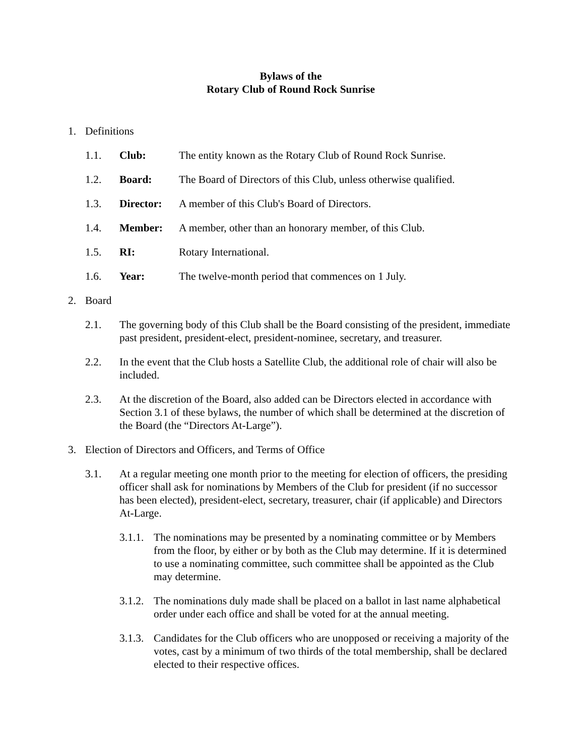Bylaws of the
Rotary Club of Round Rock Sunrise
1. Definitions
1.1. Club: The entity known as the Rotary Club of Round Rock Sunrise.
1.2. Board: The Board of Directors of this Club, unless otherwise qualified.
1.3. Director: A member of this Club's Board of Directors.
1.4. Member: A member, other than an honorary member, of this Club.
1.5. RI: Rotary International.
1.6. Year: The twelve-month period that commences on 1 July.
2. Board
2.1. The governing body of this Club shall be the Board consisting of the president, immediate past president, president-elect, president-nominee, secretary, and treasurer.
2.2. In the event that the Club hosts a Satellite Club, the additional role of chair will also be included.
2.3. At the discretion of the Board, also added can be Directors elected in accordance with Section 3.1 of these bylaws, the number of which shall be determined at the discretion of the Board (the “Directors At-Large”).
3. Election of Directors and Officers, and Terms of Office
3.1. At a regular meeting one month prior to the meeting for election of officers, the presiding officer shall ask for nominations by Members of the Club for president (if no successor has been elected), president-elect, secretary, treasurer, chair (if applicable) and Directors At-Large.
3.1.1.
The nominations may be presented by a nominating committee or by Members from the floor, by either or by both as the Club may determine. If it is determined to use a nominating committee, such committee shall be appointed as the Club may determine.
3.1.2.
The nominations duly made shall be placed on a ballot in last name alphabetical order under each office and shall be voted for at the annual meeting.
3.1.3.
Candidates for the Club officers who are unopposed or receiving a majority of the votes, cast by a minimum of two thirds of the total membership, shall be declared elected to their respective offices.